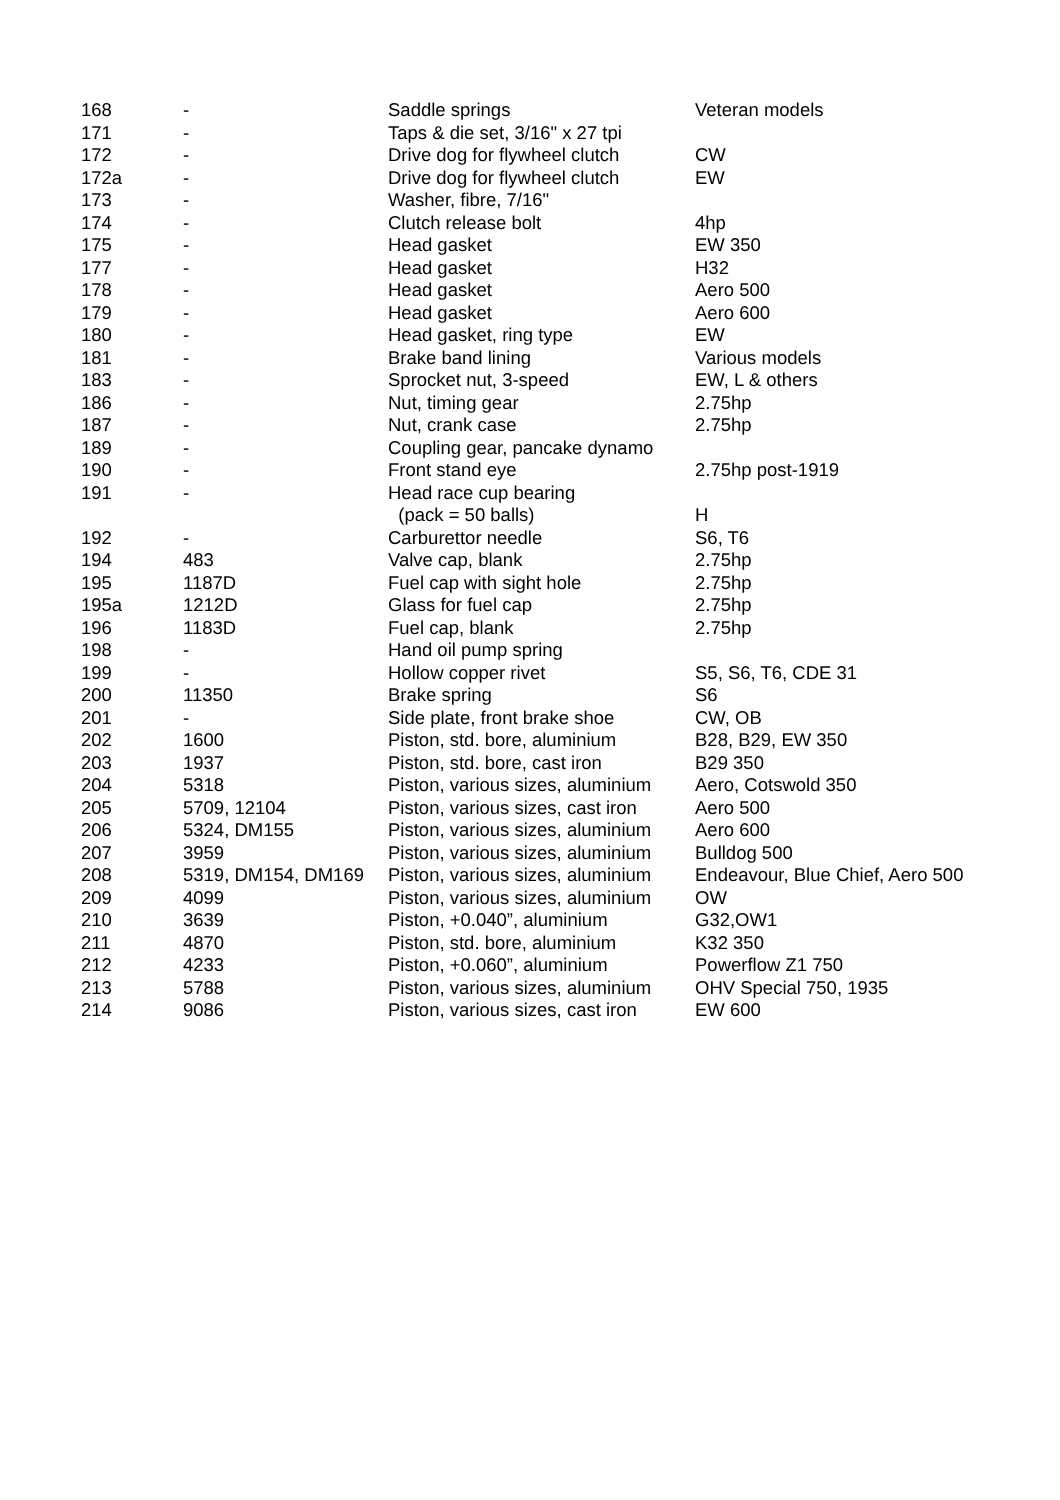| 168 | - | Saddle springs | Veteran models |
| 171 | - | Taps & die set, 3/16" x 27 tpi | |
| 172 | - | Drive dog for flywheel clutch | CW |
| 172a | - | Drive dog for flywheel clutch | EW |
| 173 | - | Washer, fibre, 7/16" | |
| 174 | - | Clutch release bolt | 4hp |
| 175 | - | Head gasket | EW 350 |
| 177 | - | Head gasket | H32 |
| 178 | - | Head gasket | Aero 500 |
| 179 | - | Head gasket | Aero 600 |
| 180 | - | Head gasket, ring type | EW |
| 181 | - | Brake band lining | Various models |
| 183 | - | Sprocket nut, 3-speed | EW, L & others |
| 186 | - | Nut, timing gear | 2.75hp |
| 187 | - | Nut, crank case | 2.75hp |
| 189 | - | Coupling gear, pancake dynamo | |
| 190 | - | Front stand eye | 2.75hp post-1919 |
| 191 | - | Head race cup bearing | |
| | | (pack = 50 balls) | H |
| 192 | - | Carburettor needle | S6, T6 |
| 194 | 483 | Valve cap, blank | 2.75hp |
| 195 | 1187D | Fuel cap with sight hole | 2.75hp |
| 195a | 1212D | Glass for fuel cap | 2.75hp |
| 196 | 1183D | Fuel cap, blank | 2.75hp |
| 198 | - | Hand oil pump spring | |
| 199 | - | Hollow copper rivet | S5, S6, T6, CDE 31 |
| 200 | 11350 | Brake spring | S6 |
| 201 | - | Side plate, front brake shoe | CW, OB |
| 202 | 1600 | Piston, std. bore, aluminium | B28, B29, EW 350 |
| 203 | 1937 | Piston, std. bore, cast iron | B29 350 |
| 204 | 5318 | Piston, various sizes, aluminium | Aero, Cotswold 350 |
| 205 | 5709, 12104 | Piston, various sizes, cast iron | Aero 500 |
| 206 | 5324, DM155 | Piston, various sizes, aluminium | Aero 600 |
| 207 | 3959 | Piston, various sizes, aluminium | Bulldog 500 |
| 208 | 5319, DM154, DM169 | Piston, various sizes, aluminium | Endeavour, Blue Chief, Aero 500 |
| 209 | 4099 | Piston, various sizes, aluminium | OW |
| 210 | 3639 | Piston, +0.040”, aluminium | G32,OW1 |
| 211 | 4870 | Piston, std. bore, aluminium | K32 350 |
| 212 | 4233 | Piston, +0.060”, aluminium | Powerflow Z1 750 |
| 213 | 5788 | Piston, various sizes, aluminium | OHV Special 750, 1935 |
| 214 | 9086 | Piston, various sizes, cast iron | EW 600 |